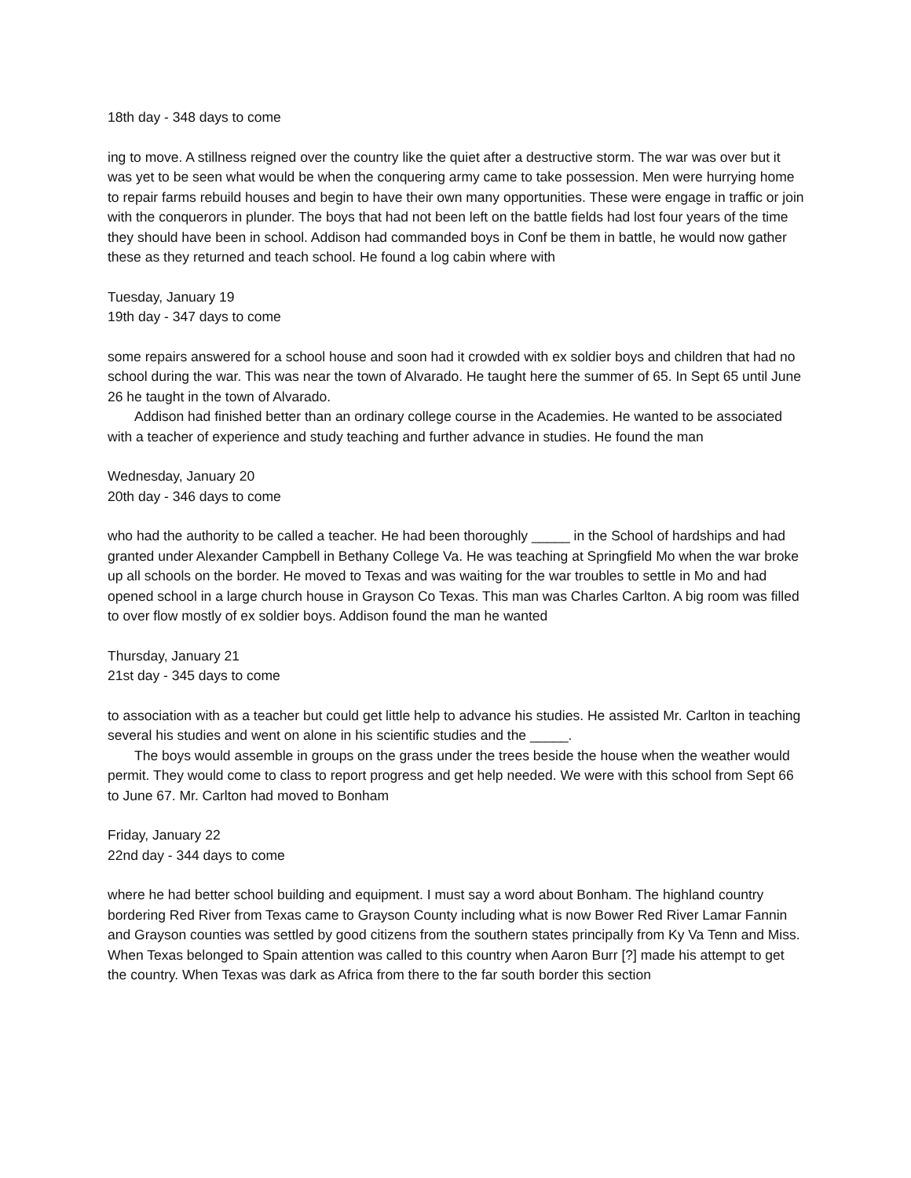18th day - 348 days to come
ing to move. A stillness reigned over the country like the quiet after a destructive storm. The war was over but it was yet to be seen what would be when the conquering army came to take possession. Men were hurrying home to repair farms rebuild houses and begin to have their own many opportunities. These were engage in traffic or join with the conquerors in plunder. The boys that had not been left on the battle fields had lost four years of the time they should have been in school. Addison had commanded boys in Conf be them in battle, he would now gather these as they returned and teach school. He found a log cabin where with
Tuesday, January 19
19th day - 347 days to come
some repairs answered for a school house and soon had it crowded with ex soldier boys and children that had no school during the war. This was near the town of Alvarado. He taught here the summer of 65. In Sept 65 until June 26 he taught in the town of Alvarado.
Addison had finished better than an ordinary college course in the Academies. He wanted to be associated with a teacher of experience and study teaching and further advance in studies. He found the man
Wednesday, January 20
20th day - 346 days to come
who had the authority to be called a teacher. He had been thoroughly _____ in the School of hardships and had granted under Alexander Campbell in Bethany College Va. He was teaching at Springfield Mo when the war broke up all schools on the border. He moved to Texas and was waiting for the war troubles to settle in Mo and had opened school in a large church house in Grayson Co Texas. This man was Charles Carlton. A big room was filled to over flow mostly of ex soldier boys. Addison found the man he wanted
Thursday, January 21
21st day - 345 days to come
to association with as a teacher but could get little help to advance his studies. He assisted Mr. Carlton in teaching several his studies and went on alone in his scientific studies and the _____.
The boys would assemble in groups on the grass under the trees beside the house when the weather would permit. They would come to class to report progress and get help needed. We were with this school from Sept 66 to June 67. Mr. Carlton had moved to Bonham
Friday, January 22
22nd day - 344 days to come
where he had better school building and equipment. I must say a word about Bonham. The highland country bordering Red River from Texas came to Grayson County including what is now Bower Red River Lamar Fannin and Grayson counties was settled by good citizens from the southern states principally from Ky Va Tenn and Miss. When Texas belonged to Spain attention was called to this country when Aaron Burr [?] made his attempt to get the country. When Texas was dark as Africa from there to the far south border this section